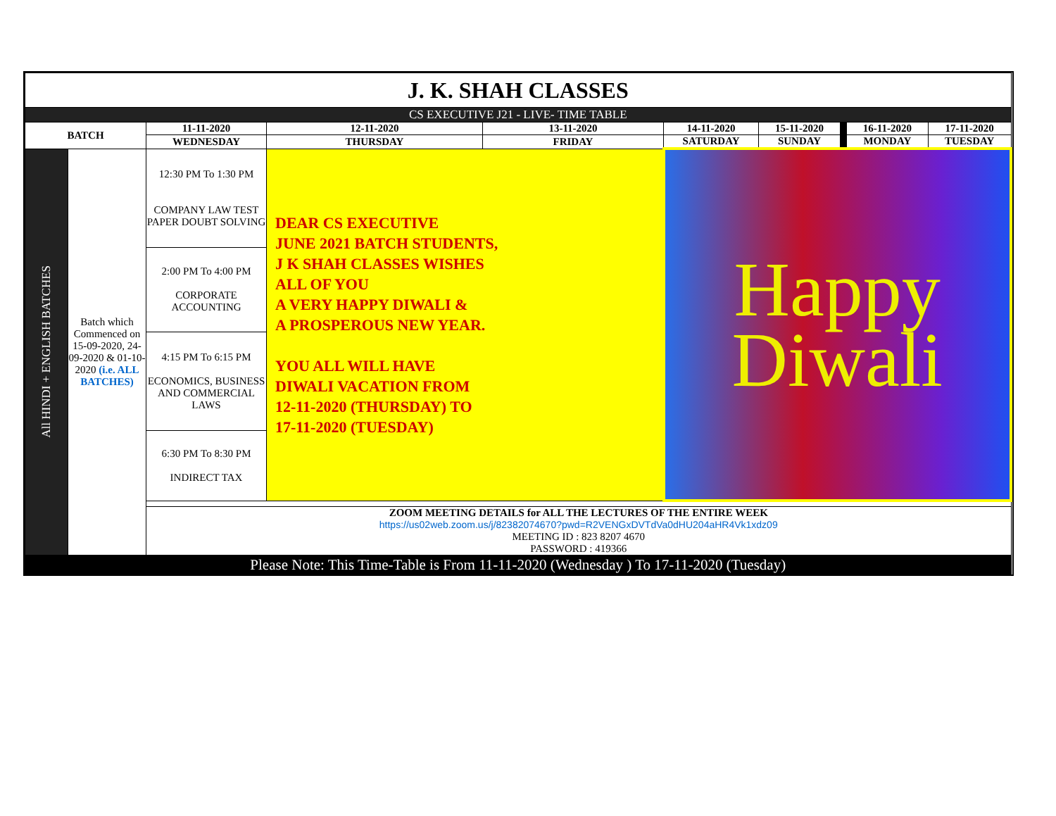| J. K. SHAH CLASSES | | | | | | | | | |
| CS EXECUTIVE J21 - LIVE- TIME TABLE | | | | | | | | | |
| BATCH | | 11-11-2020 | 12-11-2020 | 13-11-2020 | 14-11-2020 | 15-11-2020 | | 16-11-2020 | 17-11-2020 |
| | | WEDNESDAY | THURSDAY | FRIDAY | SATURDAY | SUNDAY | | MONDAY | TUESDAY |
| All HINDI + ENGLISH BATCHES | Batch which Commenced on 15-09-2020, 24-09-2020 & 01-10-2020 (i.e. ALL BATCHES) | 12:30 PM To 1:30 PM COMPANY LAW TEST PAPER DOUBT SOLVING | DEAR CS EXECUTIVE JUNE 2021 BATCH STUDENTS, J K SHAH CLASSES WISHES ALL OF YOU A VERY HAPPY DIWALI & A PROSPEROUS NEW YEAR. YOU ALL WILL HAVE DIWALI VACATION FROM 12-11-2020 (THURSDAY) TO 17-11-2020 (TUESDAY) | | Happy Diwali | | | | |
| | | 2:00 PM To 4:00 PM CORPORATE ACCOUNTING | | | | | | | |
| | | 4:15 PM To 6:15 PM ECONOMICS, BUSINESS AND COMMERCIAL LAWS | | | | | | | |
| | | 6:30 PM To 8:30 PM INDIRECT TAX | | | | | | | |
| | | ZOOM MEETING DETAILS for ALL THE LECTURES OF THE ENTIRE WEEK https://us02web.zoom.us/j/82382074670?pwd=R2VENGxDVTdVa0dHU204aHR4Vk1xdz09 MEETING ID : 823 8207 4670 PASSWORD : 419366 | | | | | | | |
| Please Note: This Time-Table is From 11-11-2020 (Wednesday ) To 17-11-2020 (Tuesday) | | | | | | | | | |